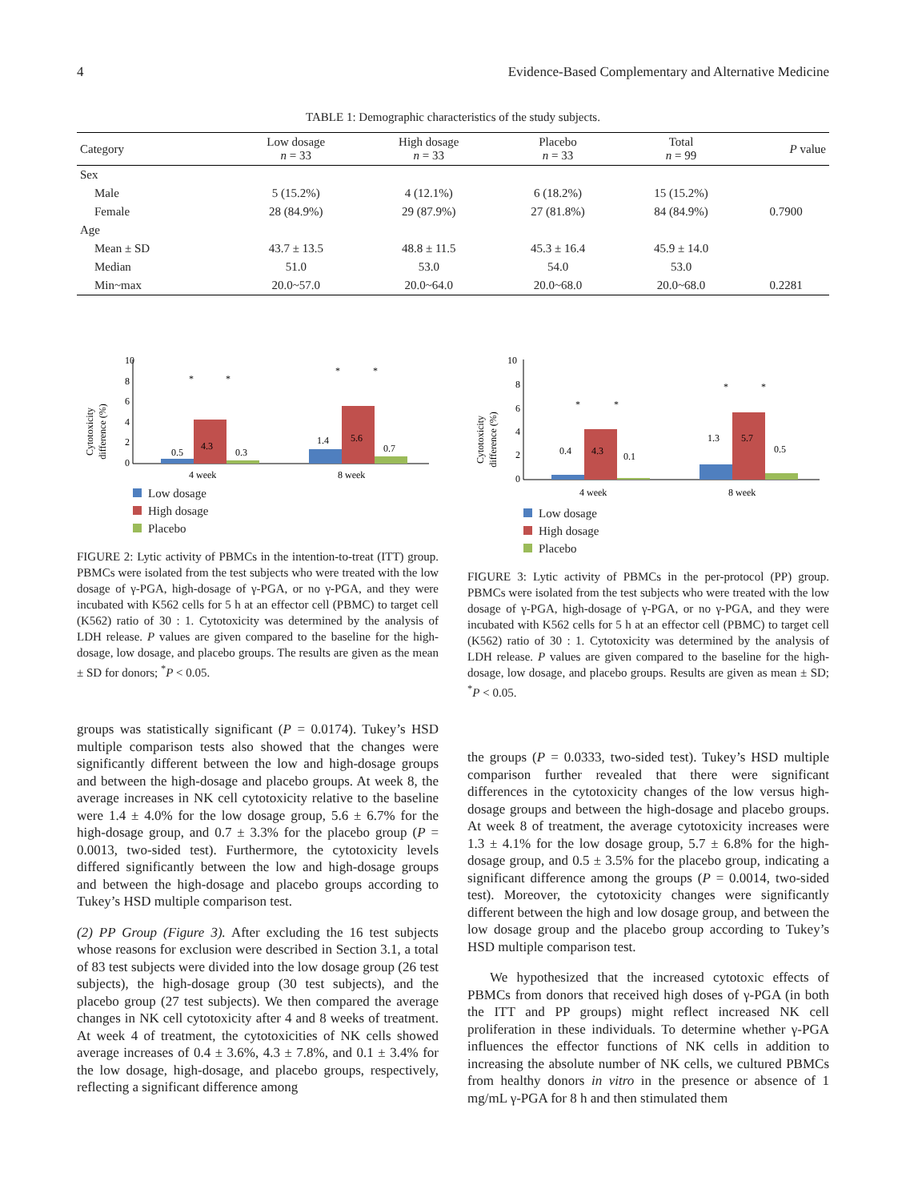4 Evidence-Based Complementary and Alternative Medicine
TABLE 1: Demographic characteristics of the study subjects.
| Category | Low dosage n = 33 | High dosage n = 33 | Placebo n = 33 | Total n = 99 | P value |
| --- | --- | --- | --- | --- | --- |
| Sex | | | | | |
| Male | 5 (15.2%) | 4 (12.1%) | 6 (18.2%) | 15 (15.2%) | |
| Female | 28 (84.9%) | 29 (87.9%) | 27 (81.8%) | 84 (84.9%) | 0.7900 |
| Age | | | | | |
| Mean ± SD | 43.7 ± 13.5 | 48.8 ± 11.5 | 45.3 ± 16.4 | 45.9 ± 14.0 | |
| Median | 51.0 | 53.0 | 54.0 | 53.0 | |
| Min~max | 20.0~57.0 | 20.0~64.0 | 20.0~68.0 | 20.0~68.0 | 0.2281 |
Cytotoxicity
difference (%)
10
0
2
4
6
8
0.5
4.3
0.3
1.4
5.6
0.7
4 week
8 week
*
*
*
*
Low dosage
High dosage
Placebo
FIGURE 2: Lytic activity of PBMCs in the intention-to-treat (ITT) group. PBMCs were isolated from the test subjects who were treated with the low dosage of γ-PGA, high-dosage of γ-PGA, or no γ-PGA, and they were incubated with K562 cells for 5 h at an effector cell (PBMC) to target cell (K562) ratio of 30 : 1. Cytotoxicity was determined by the analysis of LDH release. P values are given compared to the baseline for the high-dosage, low dosage, and placebo groups. The results are given as the mean ± SD for donors; <sup>*</sup>P < 0.05.
groups was statistically significant (P = 0.0174). Tukey’s HSD multiple comparison tests also showed that the changes were significantly different between the low and high-dosage groups and between the high-dosage and placebo groups. At week 8, the average increases in NK cell cytotoxicity relative to the baseline were 1.4 ± 4.0% for the low dosage group, 5.6 ± 6.7% for the high-dosage group, and 0.7 ± 3.3% for the placebo group (P = 0.0013, two-sided test). Furthermore, the cytotoxicity levels differed significantly between the low and high-dosage groups and between the high-dosage and placebo groups according to Tukey’s HSD multiple comparison test.
(2) PP Group (Figure 3). After excluding the 16 test subjects whose reasons for exclusion were described in Section 3.1, a total of 83 test subjects were divided into the low dosage group (26 test subjects), the high-dosage group (30 test subjects), and the placebo group (27 test subjects). We then compared the average changes in NK cell cytotoxicity after 4 and 8 weeks of treatment. At week 4 of treatment, the cytotoxicities of NK cells showed average increases of 0.4 ± 3.6%, 4.3 ± 7.8%, and 0.1 ± 3.4% for the low dosage, high-dosage, and placebo groups, respectively, reflecting a significant difference among
Cytotoxicity
difference (%)
10
8
6
4
2
0
0.4
4.3
0.1
1.3
5.7
0.5
4 week
8 week
*
*
*
*
Low dosage
High dosage
Placebo
FIGURE 3: Lytic activity of PBMCs in the per-protocol (PP) group. PBMCs were isolated from the test subjects who were treated with the low dosage of γ-PGA, high-dosage of γ-PGA, or no γ-PGA, and they were incubated with K562 cells for 5 h at an effector cell (PBMC) to target cell (K562) ratio of 30 : 1. Cytotoxicity was determined by the analysis of LDH release. P values are given compared to the baseline for the high-dosage, low dosage, and placebo groups. Results are given as mean ± SD; <sup>*</sup>P < 0.05.
the groups (P = 0.0333, two-sided test). Tukey’s HSD multiple comparison further revealed that there were significant differences in the cytotoxicity changes of the low versus high-dosage groups and between the high-dosage and placebo groups. At week 8 of treatment, the average cytotoxicity increases were 1.3 ± 4.1% for the low dosage group, 5.7 ± 6.8% for the high-dosage group, and 0.5 ± 3.5% for the placebo group, indicating a significant difference among the groups (P = 0.0014, two-sided test). Moreover, the cytotoxicity changes were significantly different between the high and low dosage group, and between the low dosage group and the placebo group according to Tukey’s HSD multiple comparison test.
We hypothesized that the increased cytotoxic effects of PBMCs from donors that received high doses of γ-PGA (in both the ITT and PP groups) might reflect increased NK cell proliferation in these individuals. To determine whether γ-PGA influences the effector functions of NK cells in addition to increasing the absolute number of NK cells, we cultured PBMCs from healthy donors in vitro in the presence or absence of 1 mg/mL γ-PGA for 8 h and then stimulated them